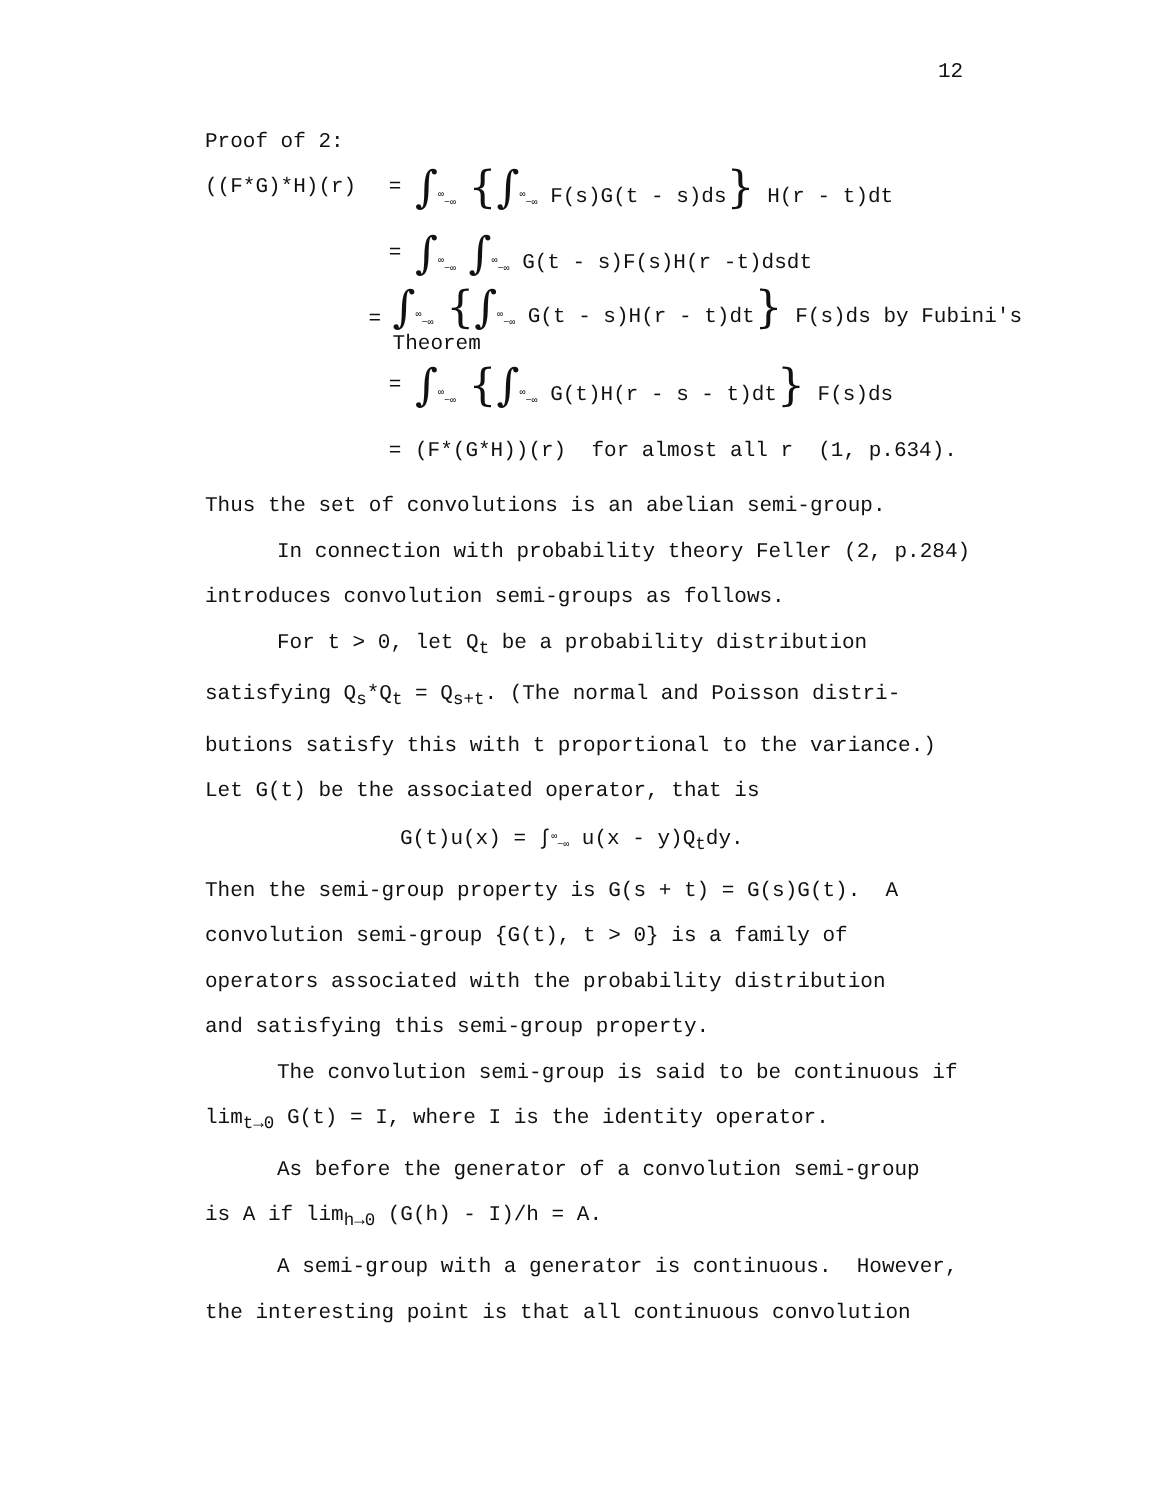12
Proof of 2:
((F*G)*H)(r) = ∫<sup>∞</sup><sub>−∞</sub> {∫<sup>∞</sup><sub>−∞</sub> F(s)G(t - s)ds} H(r - t)dt
= ∫<sup>∞</sup><sub>−∞</sub> ∫<sup>∞</sup><sub>−∞</sub> G(t - s)F(s)H(r -t)dsdt
= ∫<sup>∞</sup><sub>−∞</sub> {∫<sup>∞</sup><sub>−∞</sub> G(t - s)H(r - t)dt} F(s)ds by Fubini's Theorem
= ∫<sup>∞</sup><sub>−∞</sub> {∫<sup>∞</sup><sub>−∞</sub> G(t)H(r - s - t)dt} F(s)ds
= (F*(G*H))(r) for almost all r (1, p.634).
Thus the set of convolutions is an abelian semi-group.
In connection with probability theory Feller (2, p.284)
introduces convolution semi-groups as follows.
For t > 0, let Q<sub>t</sub> be a probability distribution
satisfying Q<sub>s</sub>*Q<sub>t</sub> = Q<sub>s+t</sub>. (The normal and Poisson distri-
butions satisfy this with t proportional to the variance.)
Let G(t) be the associated operator, that is
G(t)u(x) = ∫<sup>∞</sup><sub>−∞</sub> u(x - y)Q<sub>t</sub>dy.
Then the semi-group property is G(s + t) = G(s)G(t). A
convolution semi-group {G(t), t > 0} is a family of
operators associated with the probability distribution
and satisfying this semi-group property.
The convolution semi-group is said to be continuous if
lim<sub>t→0</sub> G(t) = I, where I is the identity operator.
As before the generator of a convolution semi-group
is A if lim<sub>h→0</sub> (G(h) - I)/h = A.
A semi-group with a generator is continuous. However,
the interesting point is that all continuous convolution